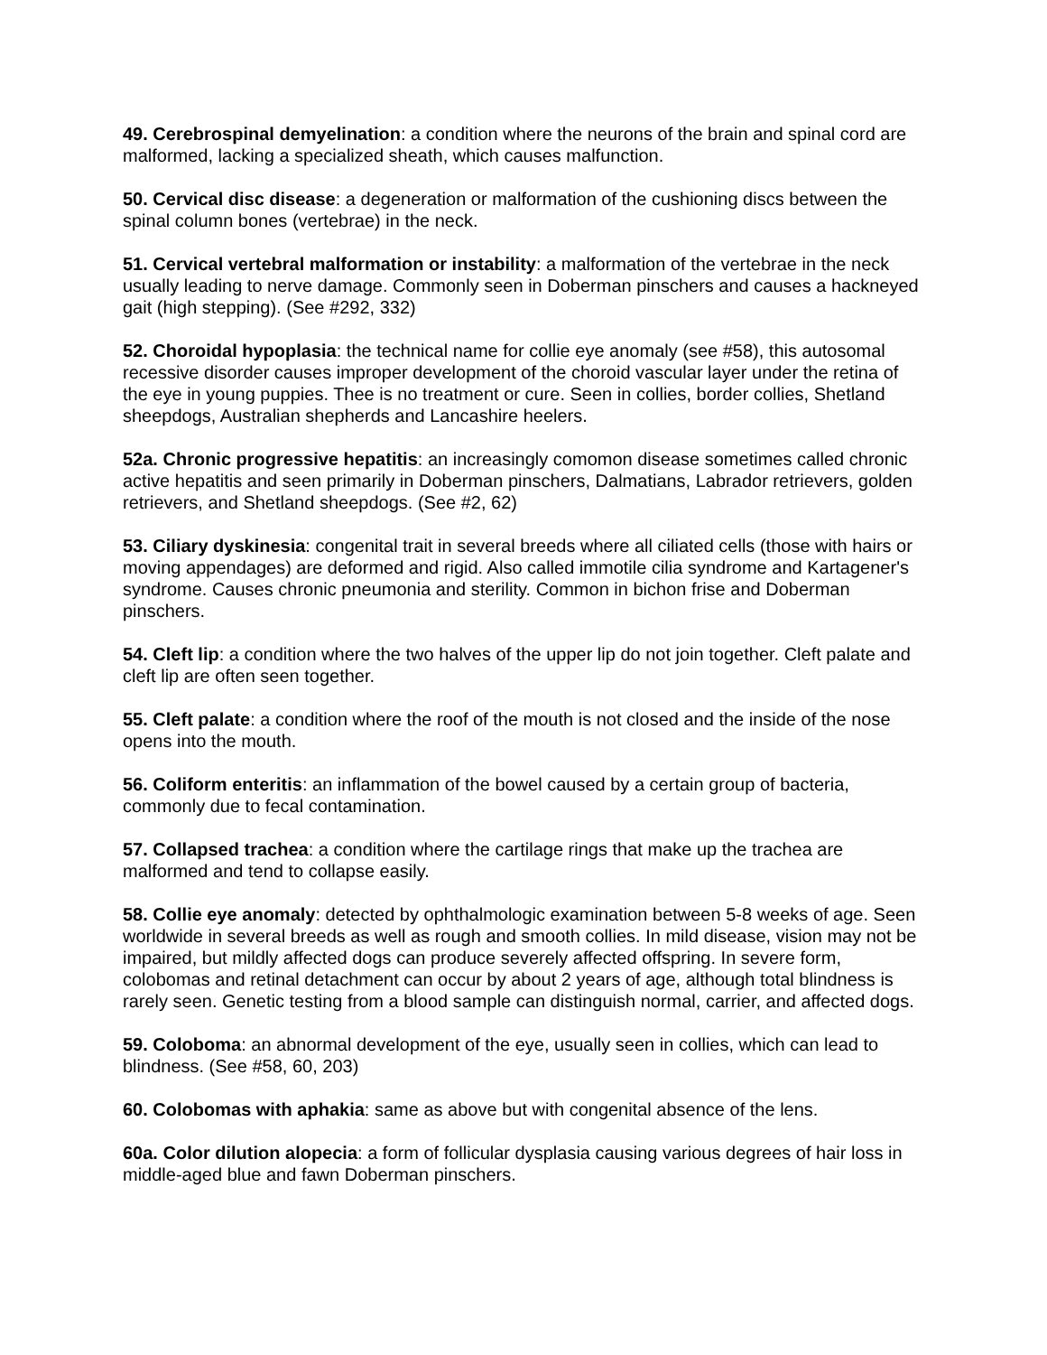49. Cerebrospinal demyelination: a condition where the neurons of the brain and spinal cord are malformed, lacking a specialized sheath, which causes malfunction.
50. Cervical disc disease: a degeneration or malformation of the cushioning discs between the spinal column bones (vertebrae) in the neck.
51. Cervical vertebral malformation or instability: a malformation of the vertebrae in the neck usually leading to nerve damage. Commonly seen in Doberman pinschers and causes a hackneyed gait (high stepping). (See #292, 332)
52. Choroidal hypoplasia: the technical name for collie eye anomaly (see #58), this autosomal recessive disorder causes improper development of the choroid vascular layer under the retina of the eye in young puppies. Thee is no treatment or cure. Seen in collies, border collies, Shetland sheepdogs, Australian shepherds and Lancashire heelers.
52a. Chronic progressive hepatitis: an increasingly comomon disease sometimes called chronic active hepatitis and seen primarily in Doberman pinschers, Dalmatians, Labrador retrievers, golden retrievers, and Shetland sheepdogs. (See #2, 62)
53. Ciliary dyskinesia: congenital trait in several breeds where all ciliated cells (those with hairs or moving appendages) are deformed and rigid. Also called immotile cilia syndrome and Kartagener's syndrome. Causes chronic pneumonia and sterility. Common in bichon frise and Doberman pinschers.
54. Cleft lip: a condition where the two halves of the upper lip do not join together. Cleft palate and cleft lip are often seen together.
55. Cleft palate: a condition where the roof of the mouth is not closed and the inside of the nose opens into the mouth.
56. Coliform enteritis: an inflammation of the bowel caused by a certain group of bacteria, commonly due to fecal contamination.
57. Collapsed trachea: a condition where the cartilage rings that make up the trachea are malformed and tend to collapse easily.
58. Collie eye anomaly: detected by ophthalmologic examination between 5-8 weeks of age. Seen worldwide in several breeds as well as rough and smooth collies. In mild disease, vision may not be impaired, but mildly affected dogs can produce severely affected offspring. In severe form, colobomas and retinal detachment can occur by about 2 years of age, although total blindness is rarely seen. Genetic testing from a blood sample can distinguish normal, carrier, and affected dogs.
59. Coloboma: an abnormal development of the eye, usually seen in collies, which can lead to blindness. (See #58, 60, 203)
60. Colobomas with aphakia: same as above but with congenital absence of the lens.
60a. Color dilution alopecia: a form of follicular dysplasia causing various degrees of hair loss in middle-aged blue and fawn Doberman pinschers.